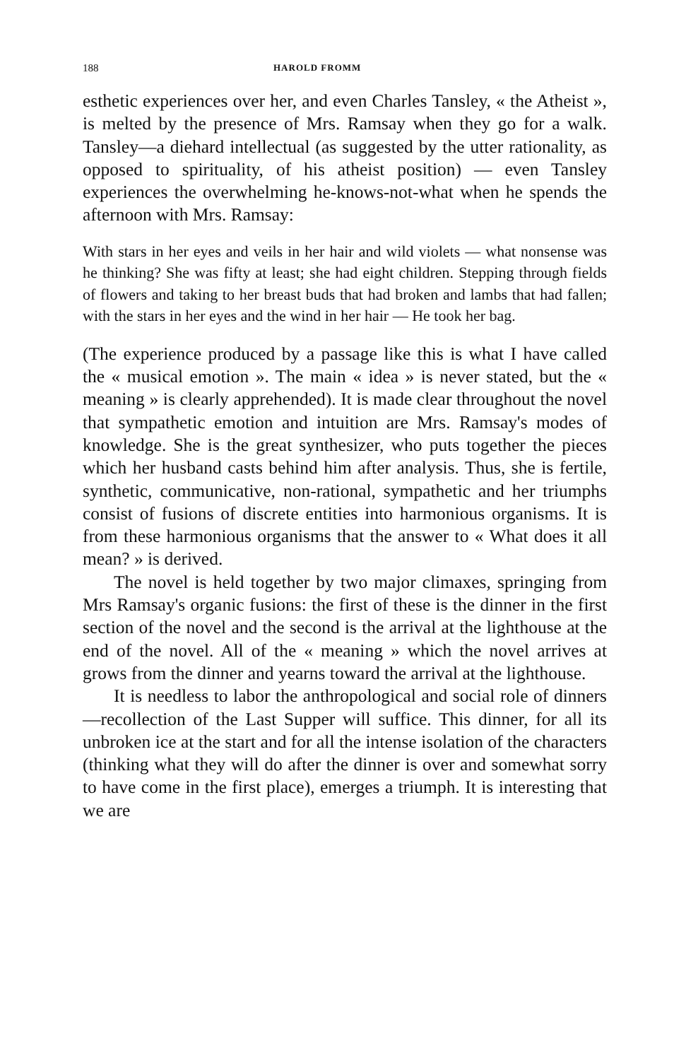188 HAROLD FROMM
esthetic experiences over her, and even Charles Tansley, « the Atheist », is melted by the presence of Mrs. Ramsay when they go for a walk. Tansley—a diehard intellectual (as suggested by the utter rationality, as opposed to spirituality, of his atheist position) — even Tansley experiences the overwhelming he-knows-not-what when he spends the afternoon with Mrs. Ramsay:
With stars in her eyes and veils in her hair and wild violets — what nonsense was he thinking? She was fifty at least; she had eight children. Stepping through fields of flowers and taking to her breast buds that had broken and lambs that had fallen; with the stars in her eyes and the wind in her hair — He took her bag.
(The experience produced by a passage like this is what I have called the « musical emotion ». The main « idea » is never stated, but the « meaning » is clearly apprehended). It is made clear throughout the novel that sympathetic emotion and intuition are Mrs. Ramsay's modes of knowledge. She is the great synthesizer, who puts together the pieces which her husband casts behind him after analysis. Thus, she is fertile, synthetic, communicative, non-rational, sympathetic and her triumphs consist of fusions of discrete entities into harmonious organisms. It is from these harmonious organisms that the answer to « What does it all mean? » is derived.
The novel is held together by two major climaxes, springing from Mrs Ramsay's organic fusions: the first of these is the dinner in the first section of the novel and the second is the arrival at the lighthouse at the end of the novel. All of the « meaning » which the novel arrives at grows from the dinner and yearns toward the arrival at the lighthouse.
It is needless to labor the anthropological and social role of dinners—recollection of the Last Supper will suffice. This dinner, for all its unbroken ice at the start and for all the intense isolation of the characters (thinking what they will do after the dinner is over and somewhat sorry to have come in the first place), emerges a triumph. It is interesting that we are